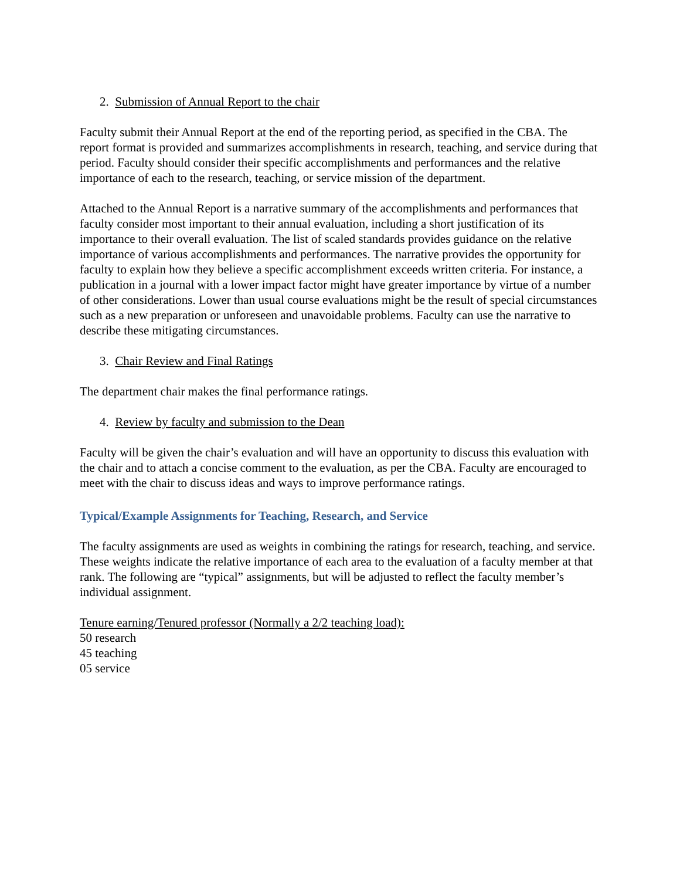2. Submission of Annual Report to the chair
Faculty submit their Annual Report at the end of the reporting period, as specified in the CBA. The report format is provided and summarizes accomplishments in research, teaching, and service during that period. Faculty should consider their specific accomplishments and performances and the relative importance of each to the research, teaching, or service mission of the department.
Attached to the Annual Report is a narrative summary of the accomplishments and performances that faculty consider most important to their annual evaluation, including a short justification of its importance to their overall evaluation. The list of scaled standards provides guidance on the relative importance of various accomplishments and performances. The narrative provides the opportunity for faculty to explain how they believe a specific accomplishment exceeds written criteria. For instance, a publication in a journal with a lower impact factor might have greater importance by virtue of a number of other considerations. Lower than usual course evaluations might be the result of special circumstances such as a new preparation or unforeseen and unavoidable problems. Faculty can use the narrative to describe these mitigating circumstances.
3. Chair Review and Final Ratings
The department chair makes the final performance ratings.
4. Review by faculty and submission to the Dean
Faculty will be given the chair’s evaluation and will have an opportunity to discuss this evaluation with the chair and to attach a concise comment to the evaluation, as per the CBA. Faculty are encouraged to meet with the chair to discuss ideas and ways to improve performance ratings.
Typical/Example Assignments for Teaching, Research, and Service
The faculty assignments are used as weights in combining the ratings for research, teaching, and service. These weights indicate the relative importance of each area to the evaluation of a faculty member at that rank. The following are “typical” assignments, but will be adjusted to reflect the faculty member’s individual assignment.
Tenure earning/Tenured professor (Normally a 2/2 teaching load):
50 research
45 teaching
05 service